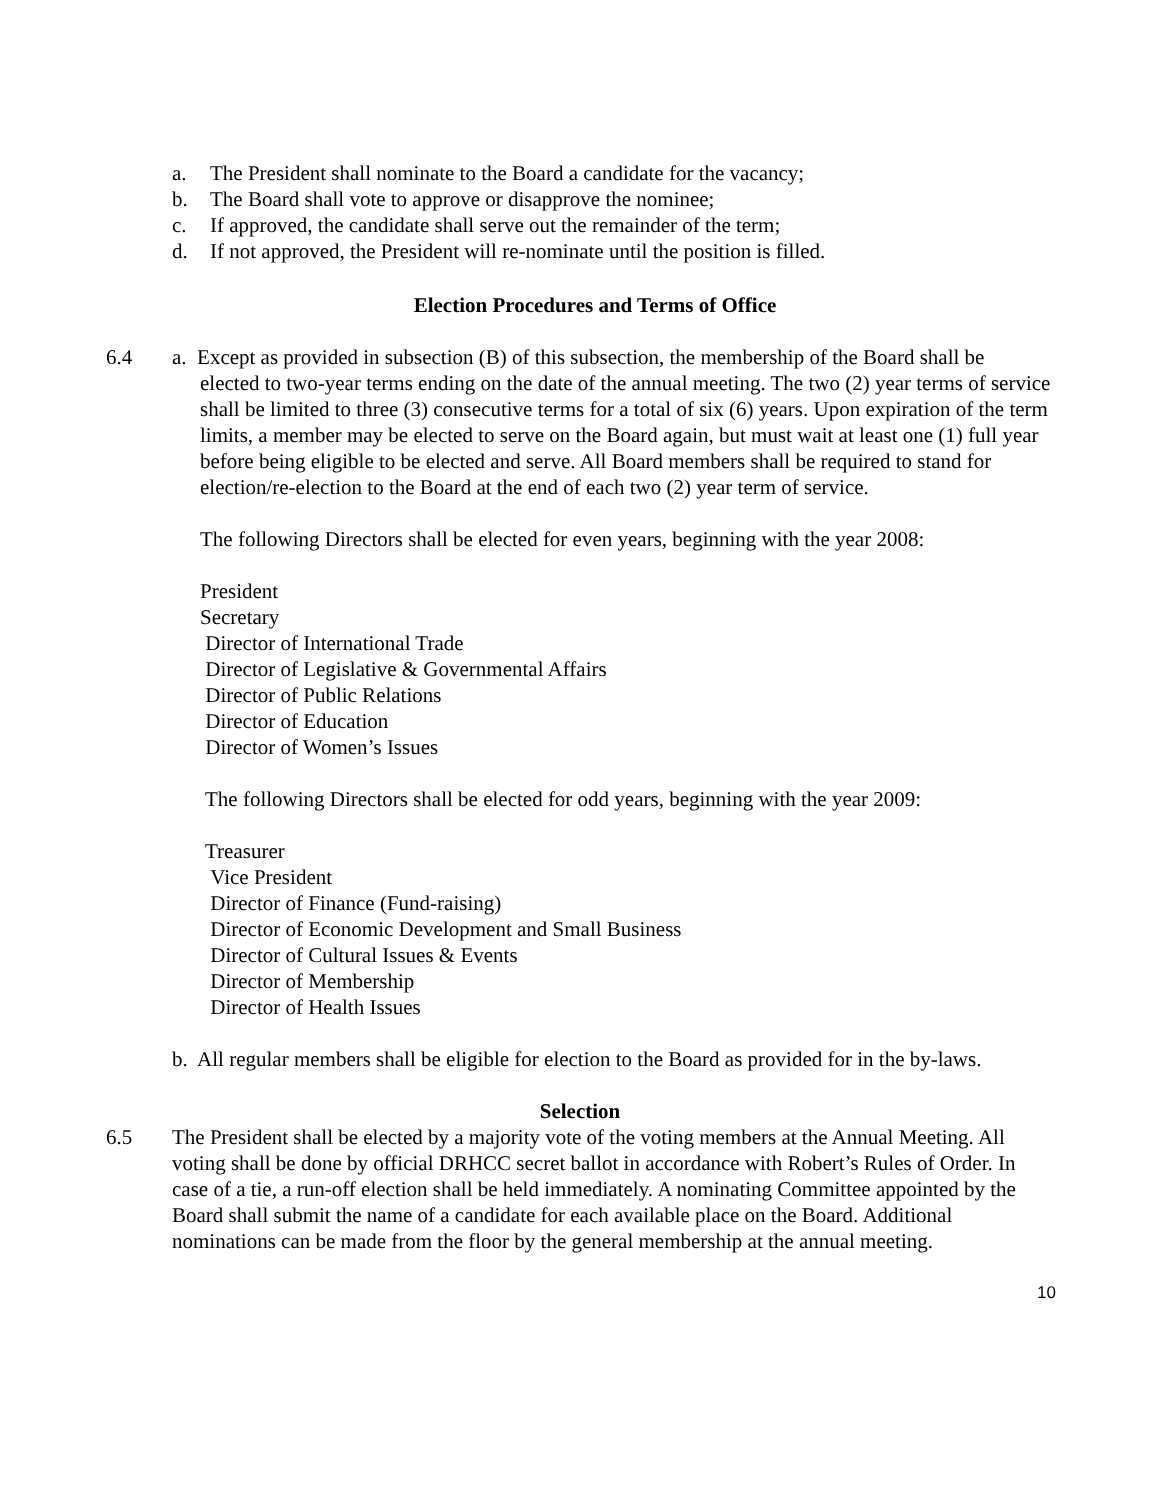a. The President shall nominate to the Board a candidate for the vacancy;
b. The Board shall vote to approve or disapprove the nominee;
c. If approved, the candidate shall serve out the remainder of the term;
d. If not approved, the President will re-nominate until the position is filled.
Election Procedures and Terms of Office
6.4 a. Except as provided in subsection (B) of this subsection, the membership of the Board shall be
elected to two-year terms ending on the date of the annual meeting. The two (2) year terms of service shall be limited to three (3) consecutive terms for a total of six (6) years. Upon expiration of the term limits, a member may be elected to serve on the Board again, but must wait at least one (1) full year before being eligible to be elected and serve. All Board members shall be required to stand for election/re-election to the Board at the end of each two (2) year term of service.
The following Directors shall be elected for even years, beginning with the year 2008:
President
Secretary
Director of International Trade
Director of Legislative & Governmental Affairs
Director of Public Relations
Director of Education
Director of Women’s Issues
The following Directors shall be elected for odd years, beginning with the year 2009:
Treasurer
Vice President
Director of Finance (Fund-raising)
Director of Economic Development and Small Business
Director of Cultural Issues & Events
Director of Membership
Director of Health Issues
b. All regular members shall be eligible for election to the Board as provided for in the by-laws.
Selection
6.5 The President shall be elected by a majority vote of the voting members at the Annual Meeting. All voting shall be done by official DRHCC secret ballot in accordance with Robert’s Rules of Order. In case of a tie, a run-off election shall be held immediately. A nominating Committee appointed by the Board shall submit the name of a candidate for each available place on the Board. Additional nominations can be made from the floor by the general membership at the annual meeting.
10